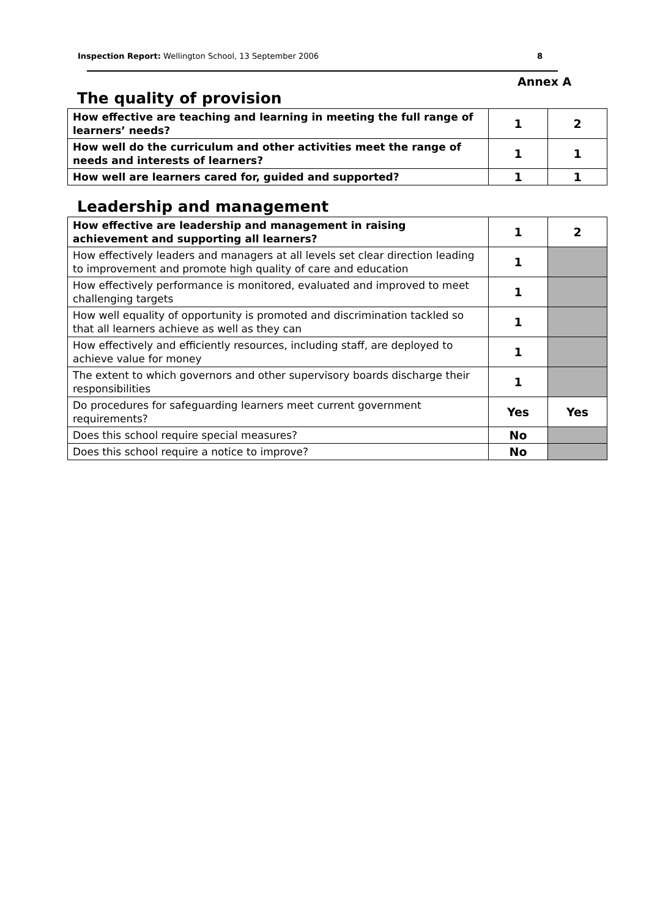Inspection Report: Wellington School, 13 September 2006 8
Annex A
The quality of provision
| How effective are teaching and learning in meeting the full range of learners’ needs? | 1 | 2 |
| How well do the curriculum and other activities meet the range of needs and interests of learners? | 1 | 1 |
| How well are learners cared for, guided and supported? | 1 | 1 |
Leadership and management
| How effective are leadership and management in raising achievement and supporting all learners? | 1 | 2 |
| How effectively leaders and managers at all levels set clear direction leading to improvement and promote high quality of care and education | 1 | |
| How effectively performance is monitored, evaluated and improved to meet challenging targets | 1 | |
| How well equality of opportunity is promoted and discrimination tackled so that all learners achieve as well as they can | 1 | |
| How effectively and efficiently resources, including staff, are deployed to achieve value for money | 1 | |
| The extent to which governors and other supervisory boards discharge their responsibilities | 1 | |
| Do procedures for safeguarding learners meet current government requirements? | Yes | Yes |
| Does this school require special measures? | No | |
| Does this school require a notice to improve? | No | |